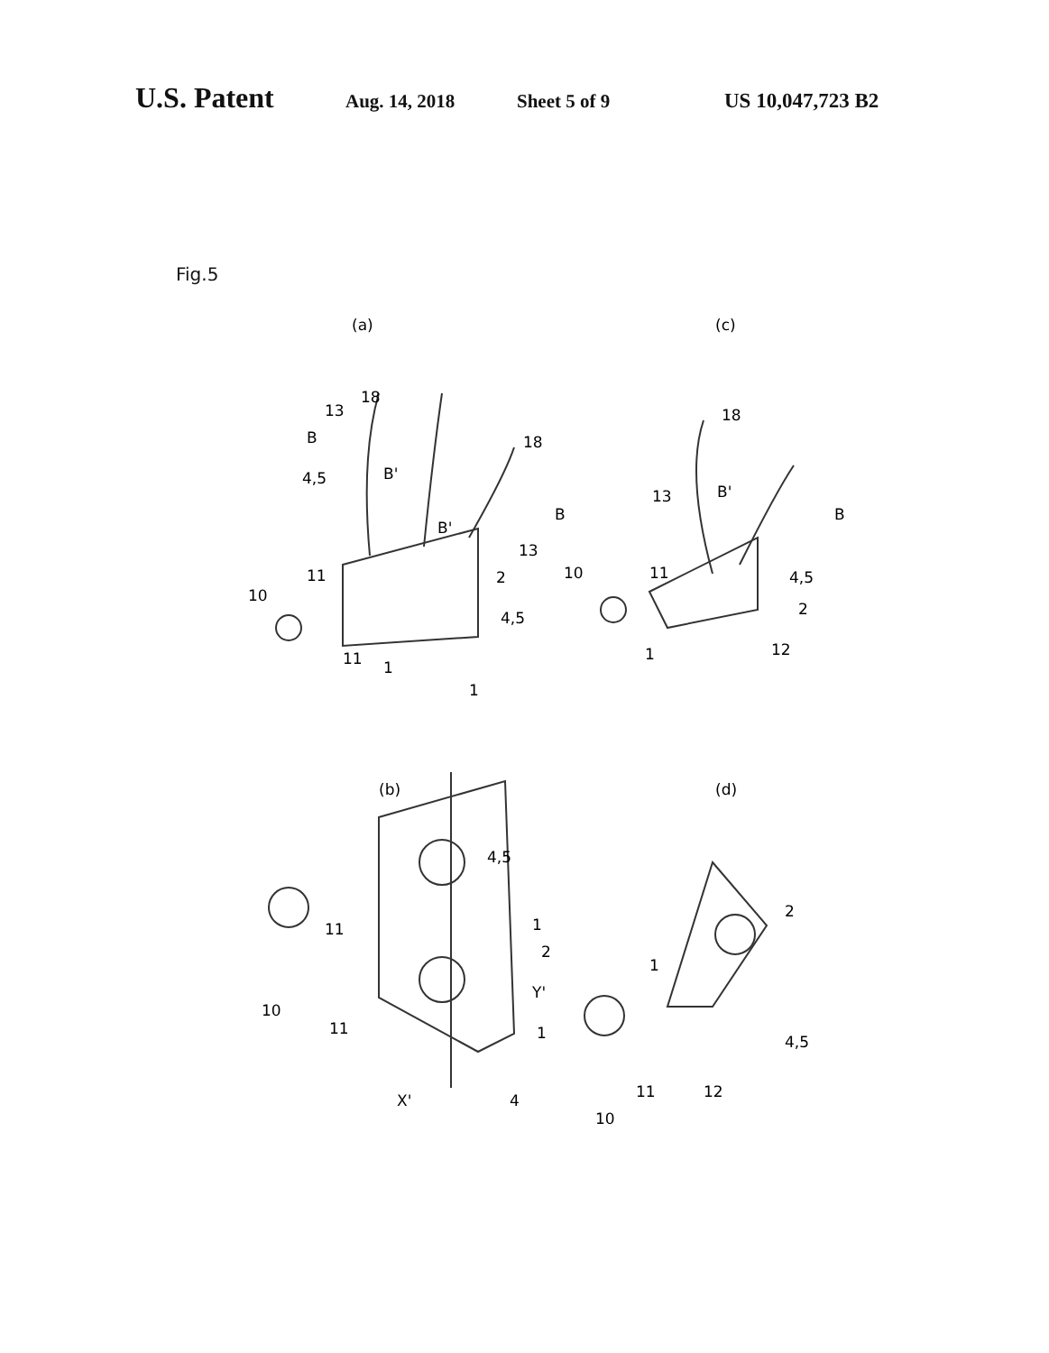U.S. Patent Aug. 14, 2018 Sheet 5 of 9 US 10,047,723 B2
Fig.5
(a)
(c)
(b)
(d)
13
18
B
B'
4,5
B'
18
B
13
2
4,5
11
10
11
1
1
18
13
B'
B
4,5
2
10
11
12
1
4,5
1
2
11
10
11
Y'
1
X'
4
2
1
4,5
12
11
10